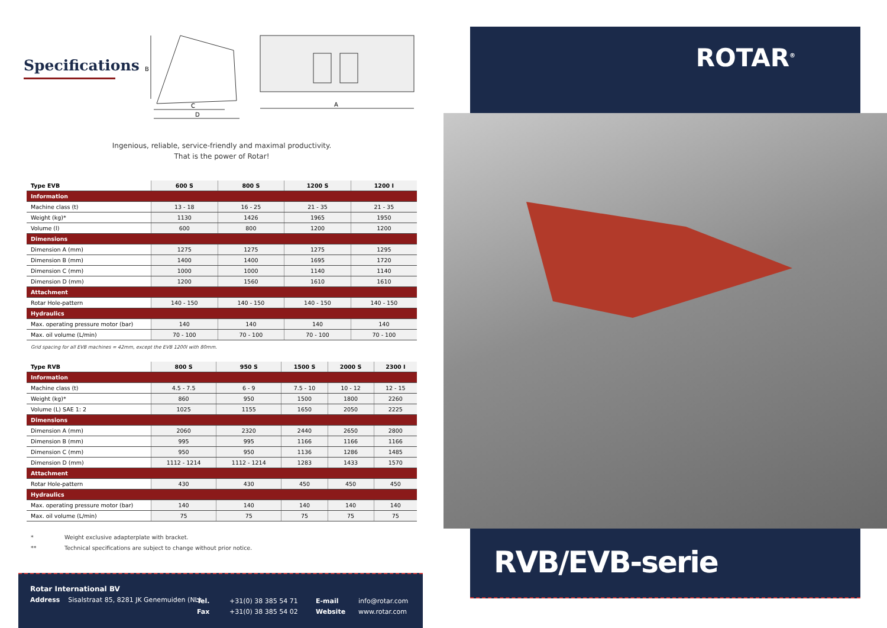Specifications
B
C
D
A
Ingenious, reliable, service-friendly and maximal productivity.
That is the power of Rotar!
| Type EVB | 600 S | 800 S | 1200 S | 1200 I |
| --- | --- | --- | --- | --- |
| Information | | | | |
| Machine class (t) | 13 - 18 | 16 - 25 | 21 - 35 | 21 - 35 |
| Weight (kg)* | 1130 | 1426 | 1965 | 1950 |
| Volume (l) | 600 | 800 | 1200 | 1200 |
| Dimensions | | | | |
| Dimension A (mm) | 1275 | 1275 | 1275 | 1295 |
| Dimension B (mm) | 1400 | 1400 | 1695 | 1720 |
| Dimension C (mm) | 1000 | 1000 | 1140 | 1140 |
| Dimension D (mm) | 1200 | 1560 | 1610 | 1610 |
| Attachment | | | | |
| Rotar Hole-pattern | 140 - 150 | 140 - 150 | 140 - 150 | 140 - 150 |
| Hydraulics | | | | |
| Max. operating pressure motor (bar) | 140 | 140 | 140 | 140 |
| Max. oil volume (L/min) | 70 - 100 | 70 - 100 | 70 - 100 | 70 - 100 |
Grid spacing for all EVB machines = 42mm, except the EVB 1200I with 80mm.
| Type RVB | 800 S | 950 S | 1500 S | 2000 S | 2300 I |
| --- | --- | --- | --- | --- | --- |
| Information | | | | | |
| Machine class (t) | 4.5 - 7.5 | 6 - 9 | 7.5 - 10 | 10 - 12 | 12 - 15 |
| Weight (kg)* | 860 | 950 | 1500 | 1800 | 2260 |
| Volume (L) SAE 1: 2 | 1025 | 1155 | 1650 | 2050 | 2225 |
| Dimensions | | | | | |
| Dimension A (mm) | 2060 | 2320 | 2440 | 2650 | 2800 |
| Dimension B (mm) | 995 | 995 | 1166 | 1166 | 1166 |
| Dimension C (mm) | 950 | 950 | 1136 | 1286 | 1485 |
| Dimension D (mm) | 1112 - 1214 | 1112 - 1214 | 1283 | 1433 | 1570 |
| Attachment | | | | | |
| Rotar Hole-pattern | 430 | 430 | 450 | 450 | 450 |
| Hydraulics | | | | | |
| Max. operating pressure motor (bar) | 140 | 140 | 140 | 140 | 140 |
| Max. oil volume (L/min) | 75 | 75 | 75 | 75 | 75 |
* Weight exclusive adapterplate with bracket.
** Technical specifications are subject to change without prior notice.
Rotar International BV
Address Sisalstraat 85, 8281 JK Genemuiden (NL)
Tel.
Fax
+31(0) 38 385 54 71
+31(0) 38 385 54 02
E-mail
Website
info@rotar.com
www.rotar.com
ROTAR<sup>®</sup>
RVB/EVB-serie